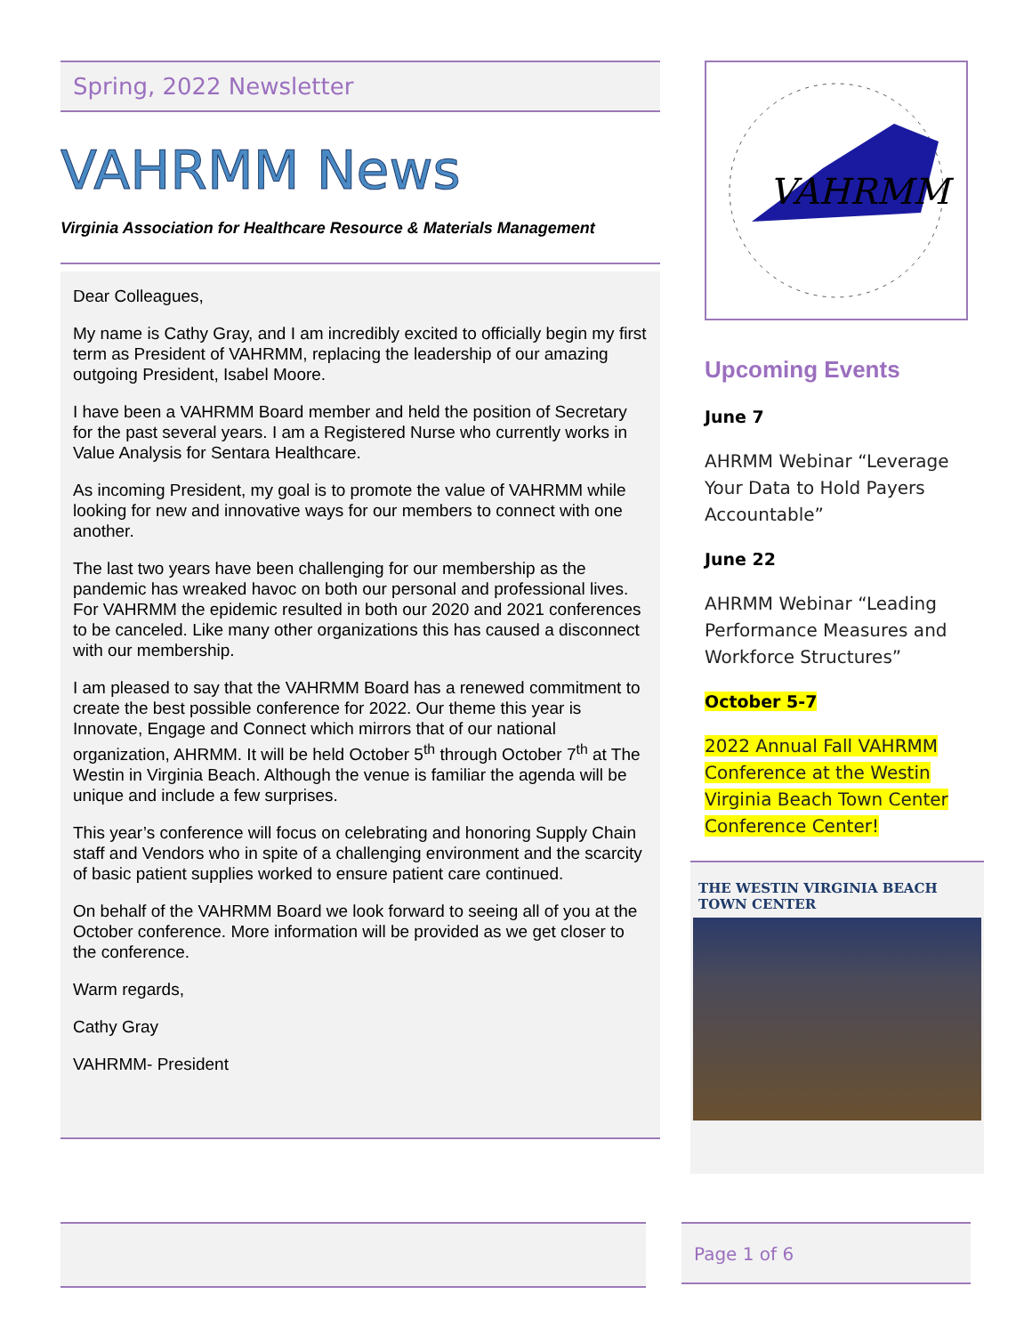Spring, 2022 Newsletter
VAHRMM News
Virginia Association for Healthcare Resource & Materials Management
Dear Colleagues,
My name is Cathy Gray, and I am incredibly excited to officially begin my first term as President of VAHRMM, replacing the leadership of our amazing outgoing President, Isabel Moore.
I have been a VAHRMM Board member and held the position of Secretary for the past several years. I am a Registered Nurse who currently works in Value Analysis for Sentara Healthcare.
As incoming President, my goal is to promote the value of VAHRMM while looking for new and innovative ways for our members to connect with one another.
The last two years have been challenging for our membership as the pandemic has wreaked havoc on both our personal and professional lives. For VAHRMM the epidemic resulted in both our 2020 and 2021 conferences to be canceled. Like many other organizations this has caused a disconnect with our membership.
I am pleased to say that the VAHRMM Board has a renewed commitment to create the best possible conference for 2022. Our theme this year is Innovate, Engage and Connect which mirrors that of our national organization, AHRMM. It will be held October 5<sup>th</sup> through October 7<sup>th</sup> at The Westin in Virginia Beach. Although the venue is familiar the agenda will be unique and include a few surprises.
This year’s conference will focus on celebrating and honoring Supply Chain staff and Vendors who in spite of a challenging environment and the scarcity of basic patient supplies worked to ensure patient care continued.
On behalf of the VAHRMM Board we look forward to seeing all of you at the October conference. More information will be provided as we get closer to the conference.
Warm regards,
Cathy Gray
VAHRMM- President
VAHRMM
Upcoming Events
June 7
AHRMM Webinar “Leverage Your Data to Hold Payers Accountable”
June 22
AHRMM Webinar “Leading Performance Measures and Workforce Structures”
October 5-7
2022 Annual Fall VAHRMM Conference at the Westin Virginia Beach Town Center Conference Center!
THE WESTIN VIRGINIA BEACH TOWN CENTER
Page 1 of 6